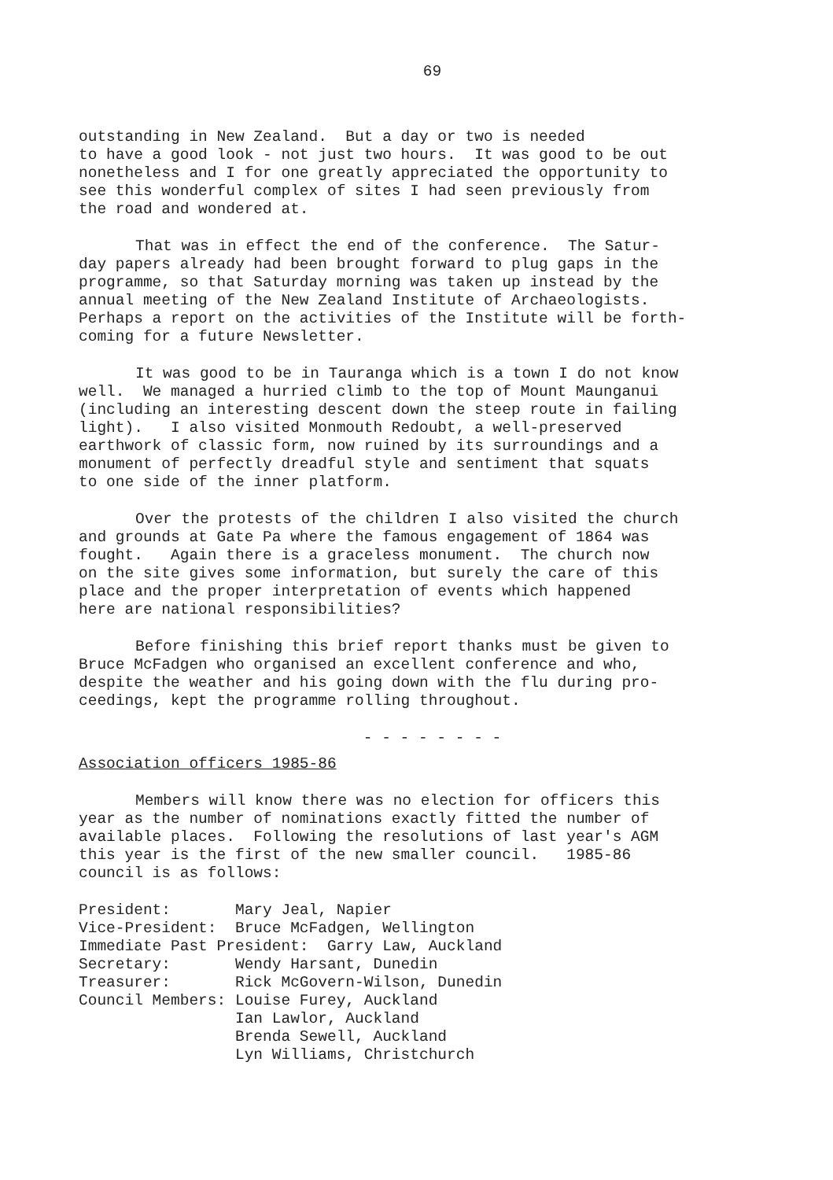69
outstanding in New Zealand. But a day or two is needed to have a good look - not just two hours. It was good to be out nonetheless and I for one greatly appreciated the opportunity to see this wonderful complex of sites I had seen previously from the road and wondered at.
That was in effect the end of the conference. The Satur- day papers already had been brought forward to plug gaps in the programme, so that Saturday morning was taken up instead by the annual meeting of the New Zealand Institute of Archaeologists. Perhaps a report on the activities of the Institute will be forth- coming for a future Newsletter.
It was good to be in Tauranga which is a town I do not know well. We managed a hurried climb to the top of Mount Maunganui (including an interesting descent down the steep route in failing light). I also visited Monmouth Redoubt, a well-preserved earthwork of classic form, now ruined by its surroundings and a monument of perfectly dreadful style and sentiment that squats to one side of the inner platform.
Over the protests of the children I also visited the church and grounds at Gate Pa where the famous engagement of 1864 was fought. Again there is a graceless monument. The church now on the site gives some information, but surely the care of this place and the proper interpretation of events which happened here are national responsibilities?
Before finishing this brief report thanks must be given to Bruce McFadgen who organised an excellent conference and who, despite the weather and his going down with the flu during pro- ceedings, kept the programme rolling throughout.
- - - - - - - -
Association officers 1985-86
Members will know there was no election for officers this year as the number of nominations exactly fitted the number of available places. Following the resolutions of last year's AGM this year is the first of the new smaller council. 1985-86 council is as follows:
President:       Mary Jeal, Napier
Vice-President:  Bruce McFadgen, Wellington
Immediate Past President:  Garry Law, Auckland
Secretary:       Wendy Harsant, Dunedin
Treasurer:       Rick McGovern-Wilson, Dunedin
Council Members: Louise Furey, Auckland
                 Ian Lawlor, Auckland
                 Brenda Sewell, Auckland
                 Lyn Williams, Christchurch